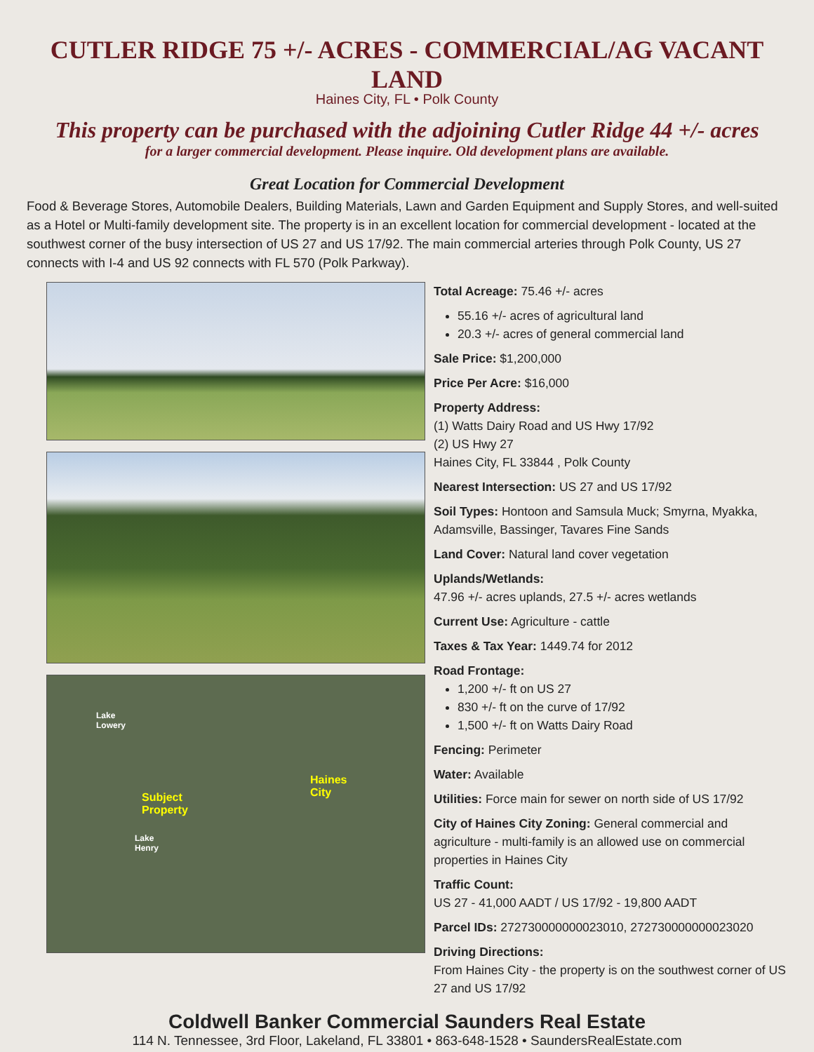CUTLER RIDGE 75 +/- ACRES - COMMERCIAL/AG VACANT LAND
Haines City, FL • Polk County
This property can be purchased with the adjoining Cutler Ridge 44 +/- acres
for a larger commercial development. Please inquire. Old development plans are available.
Great Location for Commercial Development
Food & Beverage Stores, Automobile Dealers, Building Materials, Lawn and Garden Equipment and Supply Stores, and well-suited as a Hotel or Multi-family development site. The property is in an excellent location for commercial development - located at the southwest corner of the busy intersection of US 27 and US 17/92. The main commercial arteries through Polk County, US 27 connects with I-4 and US 92 connects with FL 570 (Polk Parkway).
Lake
Lowery
Haines
City
Subject
Property
Lake
Henry
Total Acreage: 75.46 +/- acres
55.16 +/- acres of agricultural land
20.3 +/- acres of general commercial land
Sale Price: $1,200,000
Price Per Acre: $16,000
Property Address:
(1) Watts Dairy Road and US Hwy 17/92
(2) US Hwy 27
Haines City, FL 33844 , Polk County
Nearest Intersection: US 27 and US 17/92
Soil Types: Hontoon and Samsula Muck; Smyrna, Myakka, Adamsville, Bassinger, Tavares Fine Sands
Land Cover: Natural land cover vegetation
Uplands/Wetlands:
47.96 +/- acres uplands, 27.5 +/- acres wetlands
Current Use: Agriculture - cattle
Taxes & Tax Year: 1449.74 for 2012
Road Frontage:
1,200 +/- ft on US 27
830 +/- ft on the curve of 17/92
1,500 +/- ft on Watts Dairy Road
Fencing: Perimeter
Water: Available
Utilities: Force main for sewer on north side of US 17/92
City of Haines City Zoning: General commercial and agriculture - multi-family is an allowed use on commercial properties in Haines City
Traffic Count:
US 27 - 41,000 AADT / US 17/92 - 19,800 AADT
Parcel IDs: 272730000000023010, 272730000000023020
Driving Directions:
From Haines City - the property is on the southwest corner of US 27 and US 17/92
Coldwell Banker Commercial Saunders Real Estate
114 N. Tennessee, 3rd Floor, Lakeland, FL 33801 • 863-648-1528 • SaundersRealEstate.com